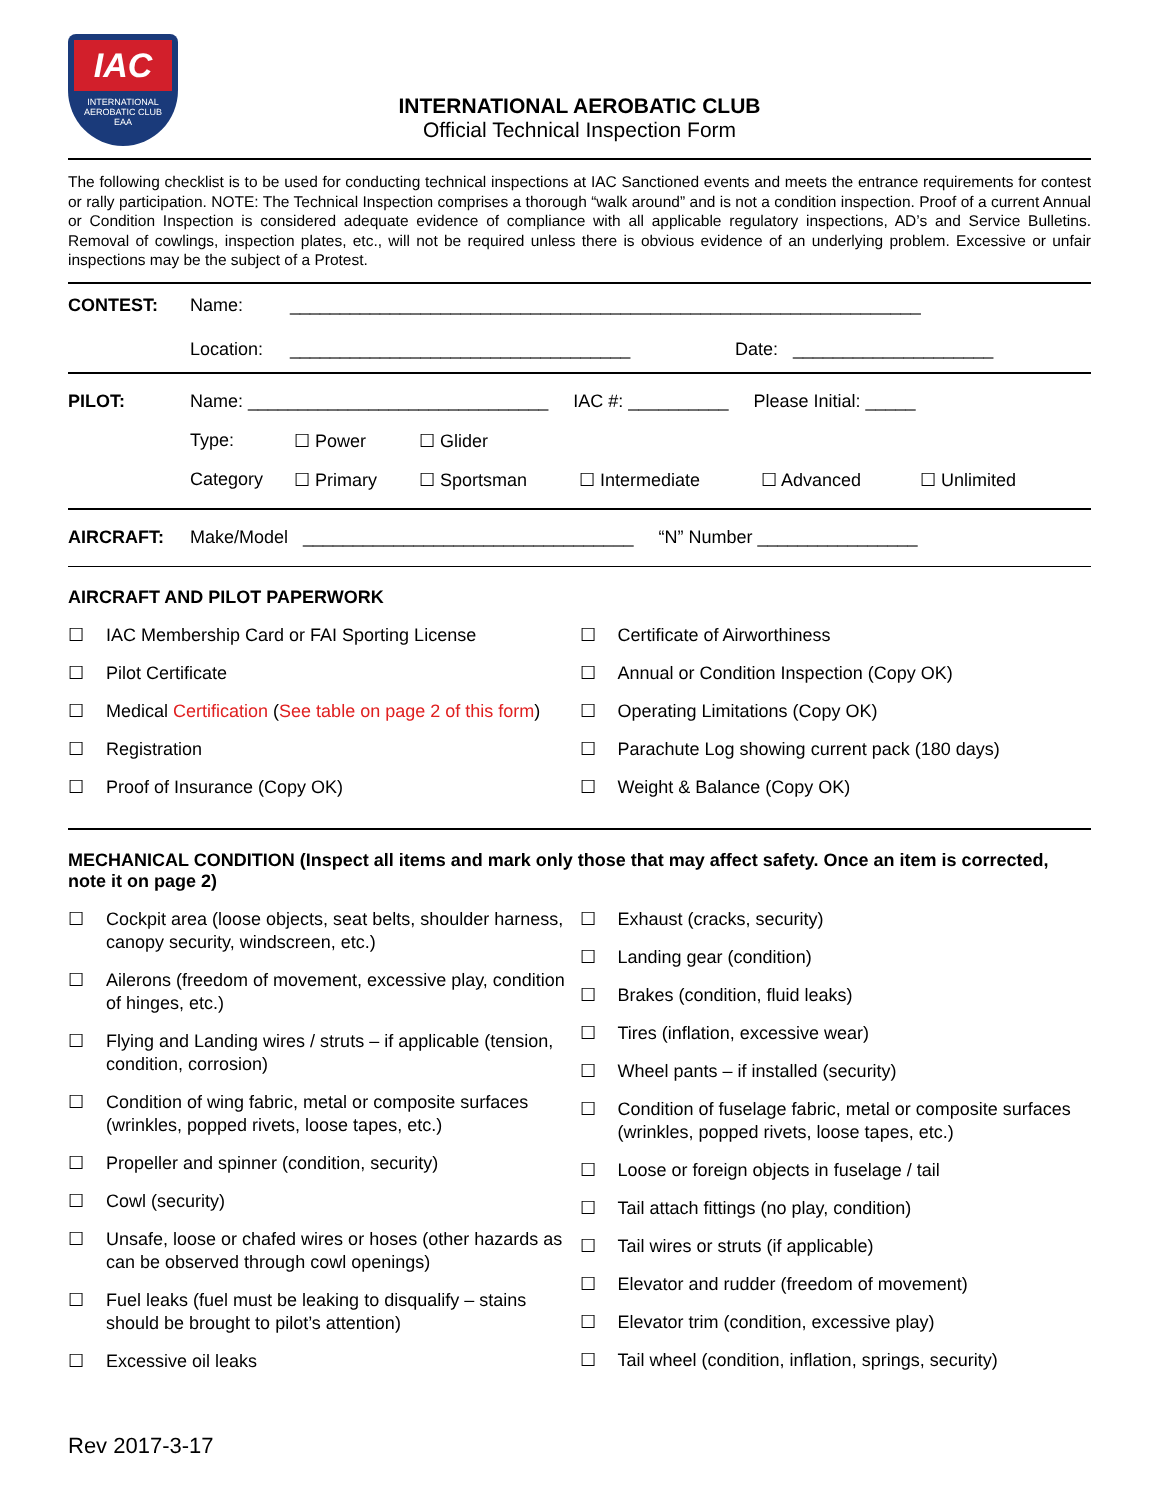IAC
INTERNATIONAL
AEROBATIC CLUB
EAA
INTERNATIONAL AEROBATIC CLUB
Official Technical Inspection Form
The following checklist is to be used for conducting technical inspections at IAC Sanctioned events and meets the entrance requirements for contest or rally participation. NOTE: The Technical Inspection comprises a thorough “walk around” and is not a condition inspection. Proof of a current Annual or Condition Inspection is considered adequate evidence of compliance with all applicable regulatory inspections, AD’s and Service Bulletins. Removal of cowlings, inspection plates, etc., will not be required unless there is obvious evidence of an underlying problem. Excessive or unfair inspections may be the subject of a Protest.
CONTEST: Name: _______________________________________________________________
Location: __________________________________ Date: ____________________
PILOT: Name: ______________________________ IAC #: __________ Please Initial: _____
Type: ☐ Power ☐ Glider
Category ☐ Primary ☐ Sportsman ☐ Intermediate ☐ Advanced ☐ Unlimited
AIRCRAFT: Make/Model _________________________________ “N” Number ________________
AIRCRAFT AND PILOT PAPERWORK
☐ IAC Membership Card or FAI Sporting License
☐ Pilot Certificate
☐ Medical Certification (See table on page 2 of this form)
☐ Registration
☐ Proof of Insurance (Copy OK)
☐ Certificate of Airworthiness
☐ Annual or Condition Inspection (Copy OK)
☐ Operating Limitations (Copy OK)
☐ Parachute Log showing current pack (180 days)
☐ Weight & Balance (Copy OK)
MECHANICAL CONDITION (Inspect all items and mark only those that may affect safety. Once an item is corrected, note it on page 2)
☐ Cockpit area (loose objects, seat belts, shoulder harness, canopy security, windscreen, etc.)
☐ Ailerons (freedom of movement, excessive play, condition of hinges, etc.)
☐ Flying and Landing wires / struts – if applicable (tension, condition, corrosion)
☐ Condition of wing fabric, metal or composite surfaces (wrinkles, popped rivets, loose tapes, etc.)
☐ Propeller and spinner (condition, security)
☐ Cowl (security)
☐ Unsafe, loose or chafed wires or hoses (other hazards as can be observed through cowl openings)
☐ Fuel leaks (fuel must be leaking to disqualify – stains should be brought to pilot’s attention)
☐ Excessive oil leaks
☐ Exhaust (cracks, security)
☐ Landing gear (condition)
☐ Brakes (condition, fluid leaks)
☐ Tires (inflation, excessive wear)
☐ Wheel pants – if installed (security)
☐ Condition of fuselage fabric, metal or composite surfaces (wrinkles, popped rivets, loose tapes, etc.)
☐ Loose or foreign objects in fuselage / tail
☐ Tail attach fittings (no play, condition)
☐ Tail wires or struts (if applicable)
☐ Elevator and rudder (freedom of movement)
☐ Elevator trim (condition, excessive play)
☐ Tail wheel (condition, inflation, springs, security)
Rev 2017-3-17